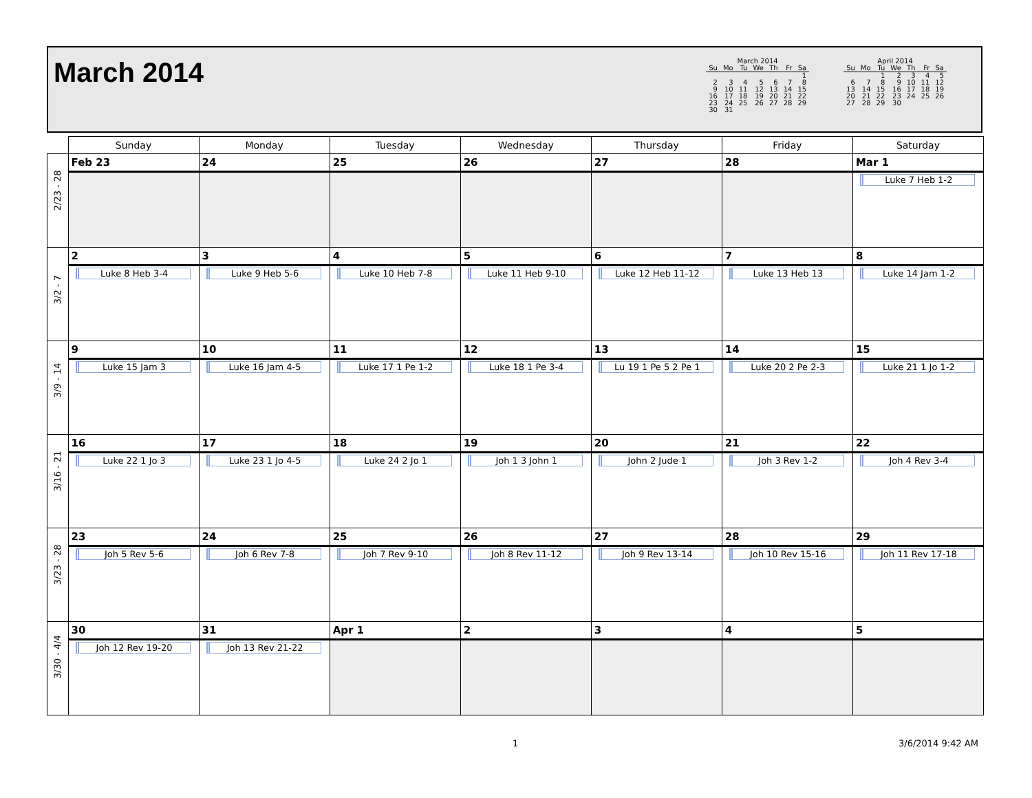March 2014
March 2014
| Su | Mo | Tu | We | Th | Fr | Sa |
| --- | --- | --- | --- | --- | --- | --- |
| | | | | | | 1 |
| 2 | 3 | 4 | 5 | 6 | 7 | 8 |
| 9 | 10 | 11 | 12 | 13 | 14 | 15 |
| 16 | 17 | 18 | 19 | 20 | 21 | 22 |
| 23 | 24 | 25 | 26 | 27 | 28 | 29 |
| 30 | 31 | | | | | |
April 2014
| Su | Mo | Tu | We | Th | Fr | Sa |
| --- | --- | --- | --- | --- | --- | --- |
| | | 1 | 2 | 3 | 4 | 5 |
| 6 | 7 | 8 | 9 | 10 | 11 | 12 |
| 13 | 14 | 15 | 16 | 17 | 18 | 19 |
| 20 | 21 | 22 | 23 | 24 | 25 | 26 |
| 27 | 28 | 29 | 30 | | | |
| | Sunday | Monday | Tuesday | Wednesday | Thursday | Friday | Saturday |
| --- | --- | --- | --- | --- | --- | --- | --- |
| 2/23 - 28 | Feb 23 | 24 | 25 | 26 | 27 | 28 | Mar 1 |
| | | | | | | | Luke 7 Heb 1-2 |
| 3/2 - 7 | 2 | 3 | 4 | 5 | 6 | 7 | 8 |
| | Luke 8 Heb 3-4 | Luke 9 Heb 5-6 | Luke 10 Heb 7-8 | Luke 11 Heb 9-10 | Luke 12 Heb 11-12 | Luke 13 Heb 13 | Luke 14 Jam 1-2 |
| 3/9 - 14 | 9 | 10 | 11 | 12 | 13 | 14 | 15 |
| | Luke 15 Jam 3 | Luke 16 Jam 4-5 | Luke 17 1 Pe 1-2 | Luke 18 1 Pe 3-4 | Lu 19 1 Pe 5 2 Pe 1 | Luke 20 2 Pe 2-3 | Luke 21 1 Jo 1-2 |
| 3/16 - 21 | 16 | 17 | 18 | 19 | 20 | 21 | 22 |
| | Luke 22 1 Jo 3 | Luke 23 1 Jo 4-5 | Luke 24 2 Jo 1 | Joh 1 3 John 1 | John 2 Jude 1 | Joh 3 Rev 1-2 | Joh 4 Rev 3-4 |
| 3/23 - 28 | 23 | 24 | 25 | 26 | 27 | 28 | 29 |
| | Joh 5 Rev 5-6 | Joh 6 Rev 7-8 | Joh 7 Rev 9-10 | Joh 8 Rev 11-12 | Joh 9 Rev 13-14 | Joh 10 Rev 15-16 | Joh 11 Rev 17-18 |
| 3/30 - 4/4 | 30 | 31 | Apr 1 | 2 | 3 | 4 | 5 |
| | Joh 12 Rev 19-20 | Joh 13 Rev 21-22 | | | | | |
1 3/6/2014 9:42 AM